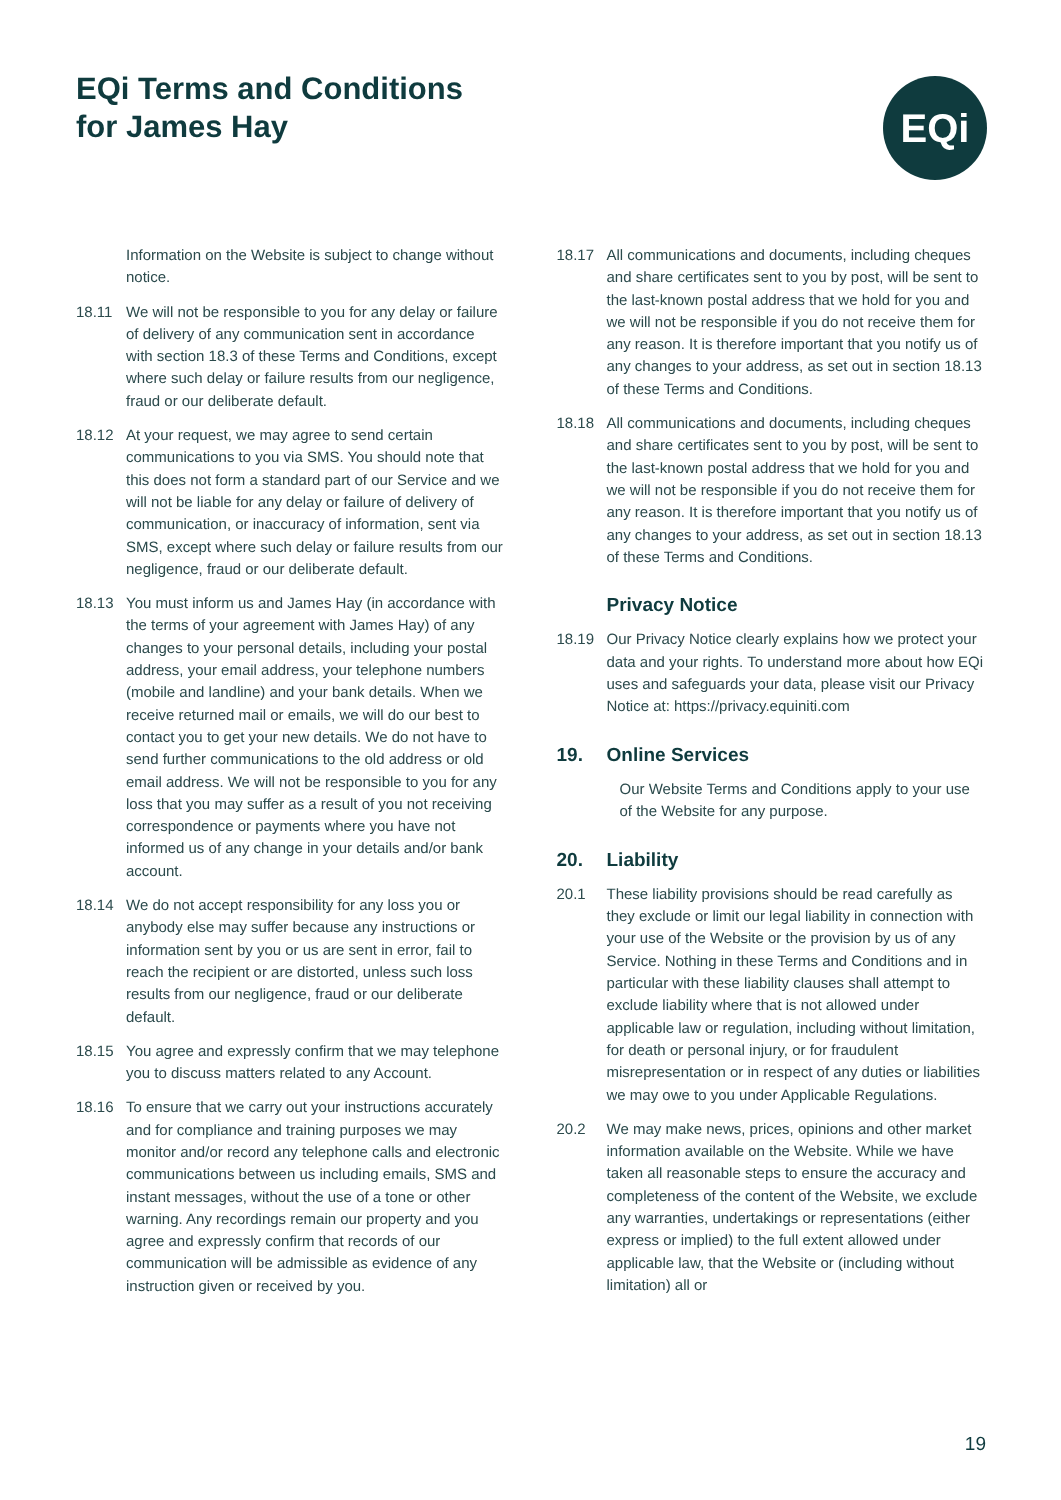EQi Terms and Conditions
for James Hay
EQi
Information on the Website is subject to change without notice.
18.11 We will not be responsible to you for any delay or failure of delivery of any communication sent in accordance with section 18.3 of these Terms and Conditions, except where such delay or failure results from our negligence, fraud or our deliberate default.
18.12 At your request, we may agree to send certain communications to you via SMS. You should note that this does not form a standard part of our Service and we will not be liable for any delay or failure of delivery of communication, or inaccuracy of information, sent via SMS, except where such delay or failure results from our negligence, fraud or our deliberate default.
18.13 You must inform us and James Hay (in accordance with the terms of your agreement with James Hay) of any changes to your personal details, including your postal address, your email address, your telephone numbers (mobile and landline) and your bank details. When we receive returned mail or emails, we will do our best to contact you to get your new details. We do not have to send further communications to the old address or old email address. We will not be responsible to you for any loss that you may suffer as a result of you not receiving correspondence or payments where you have not informed us of any change in your details and/or bank account.
18.14 We do not accept responsibility for any loss you or anybody else may suffer because any instructions or information sent by you or us are sent in error, fail to reach the recipient or are distorted, unless such loss results from our negligence, fraud or our deliberate default.
18.15 You agree and expressly confirm that we may telephone you to discuss matters related to any Account.
18.16 To ensure that we carry out your instructions accurately and for compliance and training purposes we may monitor and/or record any telephone calls and electronic communications between us including emails, SMS and instant messages, without the use of a tone or other warning. Any recordings remain our property and you agree and expressly confirm that records of our communication will be admissible as evidence of any instruction given or received by you.
18.17 All communications and documents, including cheques and share certificates sent to you by post, will be sent to the last-known postal address that we hold for you and we will not be responsible if you do not receive them for any reason. It is therefore important that you notify us of any changes to your address, as set out in section 18.13 of these Terms and Conditions.
18.18 All communications and documents, including cheques and share certificates sent to you by post, will be sent to the last-known postal address that we hold for you and we will not be responsible if you do not receive them for any reason. It is therefore important that you notify us of any changes to your address, as set out in section 18.13 of these Terms and Conditions.
Privacy Notice
18.19 Our Privacy Notice clearly explains how we protect your data and your rights. To understand more about how EQi uses and safeguards your data, please visit our Privacy Notice at: https://privacy.equiniti.com
19. Online Services
Our Website Terms and Conditions apply to your use of the Website for any purpose.
20. Liability
20.1 These liability provisions should be read carefully as they exclude or limit our legal liability in connection with your use of the Website or the provision by us of any Service. Nothing in these Terms and Conditions and in particular with these liability clauses shall attempt to exclude liability where that is not allowed under applicable law or regulation, including without limitation, for death or personal injury, or for fraudulent misrepresentation or in respect of any duties or liabilities we may owe to you under Applicable Regulations.
20.2 We may make news, prices, opinions and other market information available on the Website. While we have taken all reasonable steps to ensure the accuracy and completeness of the content of the Website, we exclude any warranties, undertakings or representations (either express or implied) to the full extent allowed under applicable law, that the Website or (including without limitation) all or
19